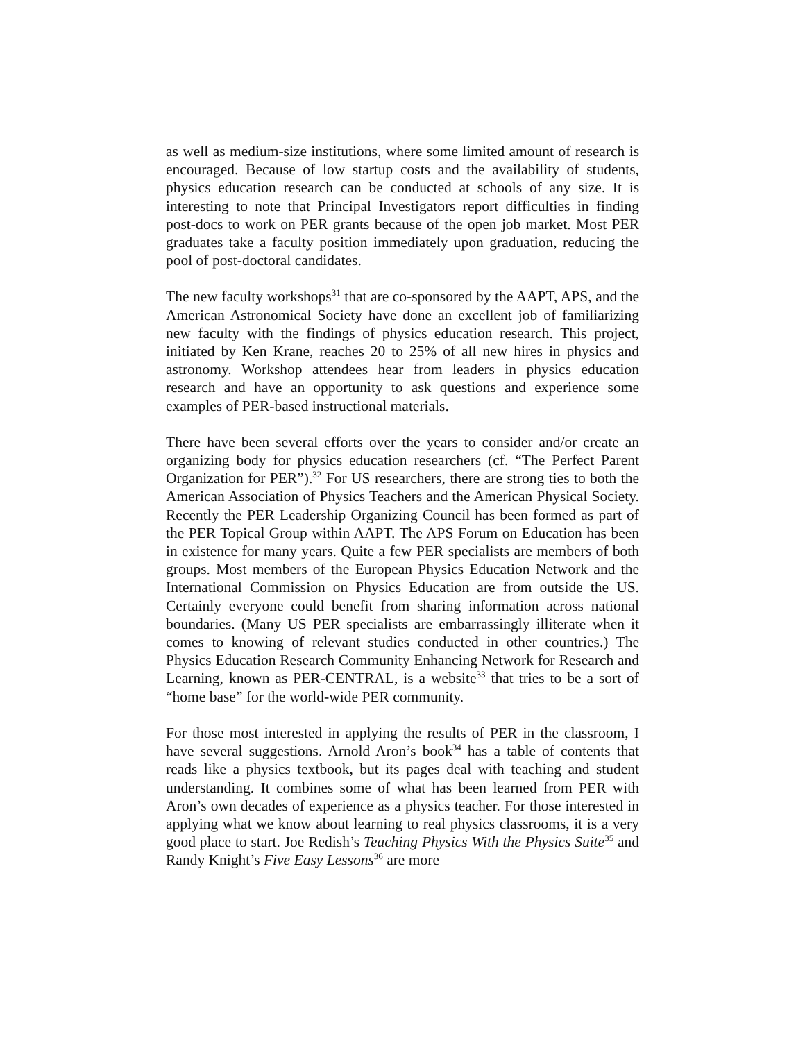as well as medium-size institutions, where some limited amount of research is encouraged. Because of low startup costs and the availability of students, physics education research can be conducted at schools of any size. It is interesting to note that Principal Investigators report difficulties in finding post-docs to work on PER grants because of the open job market. Most PER graduates take a faculty position immediately upon graduation, reducing the pool of post-doctoral candidates.
The new faculty workshops<sup>31</sup> that are co-sponsored by the AAPT, APS, and the American Astronomical Society have done an excellent job of familiarizing new faculty with the findings of physics education research. This project, initiated by Ken Krane, reaches 20 to 25% of all new hires in physics and astronomy. Workshop attendees hear from leaders in physics education research and have an opportunity to ask questions and experience some examples of PER-based instructional materials.
There have been several efforts over the years to consider and/or create an organizing body for physics education researchers (cf. “The Perfect Parent Organization for PER”).<sup>32</sup> For US researchers, there are strong ties to both the American Association of Physics Teachers and the American Physical Society. Recently the PER Leadership Organizing Council has been formed as part of the PER Topical Group within AAPT. The APS Forum on Education has been in existence for many years. Quite a few PER specialists are members of both groups. Most members of the European Physics Education Network and the International Commission on Physics Education are from outside the US. Certainly everyone could benefit from sharing information across national boundaries. (Many US PER specialists are embarrassingly illiterate when it comes to knowing of relevant studies conducted in other countries.) The Physics Education Research Community Enhancing Network for Research and Learning, known as PER-CENTRAL, is a website<sup>33</sup> that tries to be a sort of “home base” for the world-wide PER community.
For those most interested in applying the results of PER in the classroom, I have several suggestions. Arnold Aron’s book<sup>34</sup> has a table of contents that reads like a physics textbook, but its pages deal with teaching and student understanding. It combines some of what has been learned from PER with Aron’s own decades of experience as a physics teacher. For those interested in applying what we know about learning to real physics classrooms, it is a very good place to start. Joe Redish’s Teaching Physics With the Physics Suite<sup>35</sup> and Randy Knight’s Five Easy Lessons<sup>36</sup> are more